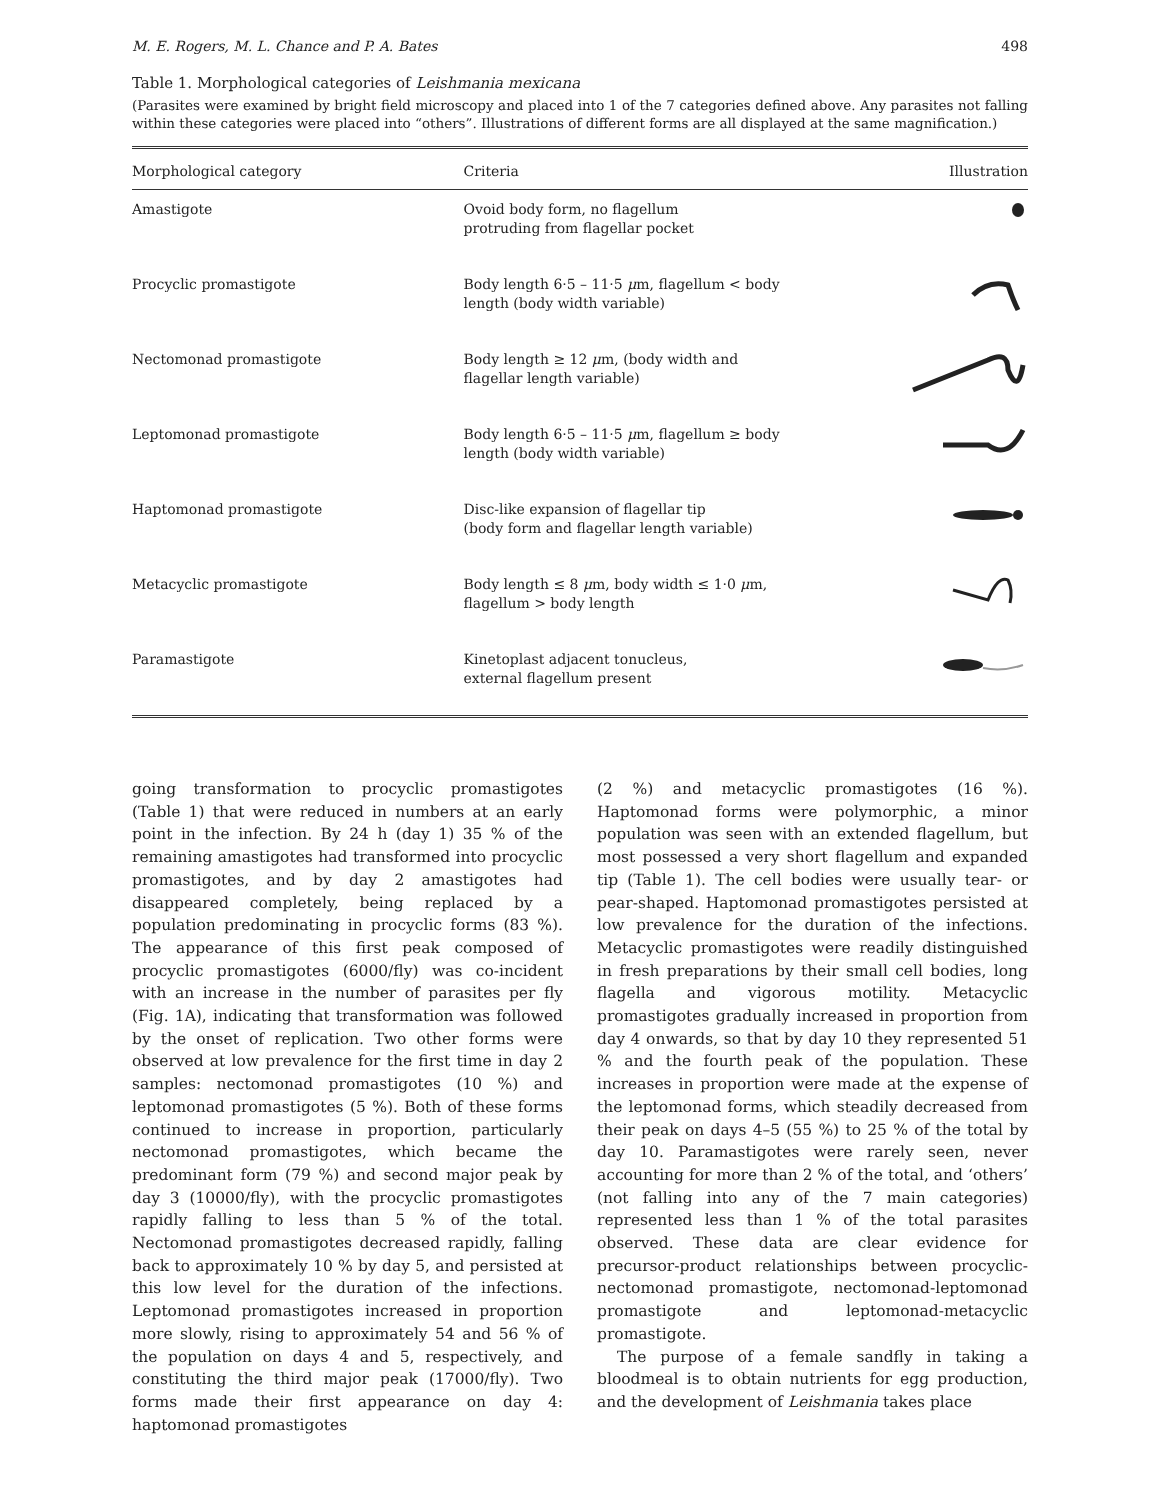M. E. Rogers, M. L. Chance and P. A. Bates 498
Table 1. Morphological categories of Leishmania mexicana
(Parasites were examined by bright field microscopy and placed into 1 of the 7 categories defined above. Any parasites not falling within these categories were placed into “others”. Illustrations of different forms are all displayed at the same magnification.)
| Morphological category | Criteria | Illustration |
| --- | --- | --- |
| Amastigote | Ovoid body form, no flagellum protruding from flagellar pocket | |
| Procyclic promastigote | Body length 6·5 – 11·5 μ m, flagellum < body length (body width variable) | |
| Nectomonad promastigote | Body length ≥ 12 μ m, (body width and flagellar length variable) | |
| Leptomonad promastigote | Body length 6·5 – 11·5 μ m, flagellum ≥ body length (body width variable) | |
| Haptomonad promastigote | Disc-like expansion of flagellar tip (body form and flagellar length variable) | |
| Metacyclic promastigote | Body length ≤ 8 μ m, body width ≤ 1·0 μ m, flagellum > body length | |
| Paramastigote | Kinetoplast adjacent tonucleus, external flagellum present | |
going transformation to procyclic promastigotes (Table 1) that were reduced in numbers at an early point in the infection. By 24 h (day 1) 35 % of the remaining amastigotes had transformed into procyclic promastigotes, and by day 2 amastigotes had disappeared completely, being replaced by a population predominating in procyclic forms (83 %). The appearance of this first peak composed of procyclic promastigotes (6000/fly) was co-incident with an increase in the number of parasites per fly (Fig. 1A), indicating that transformation was followed by the onset of replication. Two other forms were observed at low prevalence for the first time in day 2 samples: nectomonad promastigotes (10 %) and leptomonad promastigotes (5 %). Both of these forms continued to increase in proportion, particularly nectomonad promastigotes, which became the predominant form (79 %) and second major peak by day 3 (10000/fly), with the procyclic promastigotes rapidly falling to less than 5 % of the total. Nectomonad promastigotes decreased rapidly, falling back to approximately 10 % by day 5, and persisted at this low level for the duration of the infections. Leptomonad promastigotes increased in proportion more slowly, rising to approximately 54 and 56 % of the population on days 4 and 5, respectively, and constituting the third major peak (17000/fly). Two forms made their first appearance on day 4: haptomonad promastigotes
(2 %) and metacyclic promastigotes (16 %). Haptomonad forms were polymorphic, a minor population was seen with an extended flagellum, but most possessed a very short flagellum and expanded tip (Table 1). The cell bodies were usually tear- or pear-shaped. Haptomonad promastigotes persisted at low prevalence for the duration of the infections. Metacyclic promastigotes were readily distinguished in fresh preparations by their small cell bodies, long flagella and vigorous motility. Metacyclic promastigotes gradually increased in proportion from day 4 onwards, so that by day 10 they represented 51 % and the fourth peak of the population. These increases in proportion were made at the expense of the leptomonad forms, which steadily decreased from their peak on days 4–5 (55 %) to 25 % of the total by day 10. Paramastigotes were rarely seen, never accounting for more than 2 % of the total, and ‘others’ (not falling into any of the 7 main categories) represented less than 1 % of the total parasites observed. These data are clear evidence for precursor-product relationships between procyclic-nectomonad promastigote, nectomonad-leptomonad promastigote and leptomonad-metacyclic promastigote.
The purpose of a female sandfly in taking a bloodmeal is to obtain nutrients for egg production, and the development of Leishmania takes place